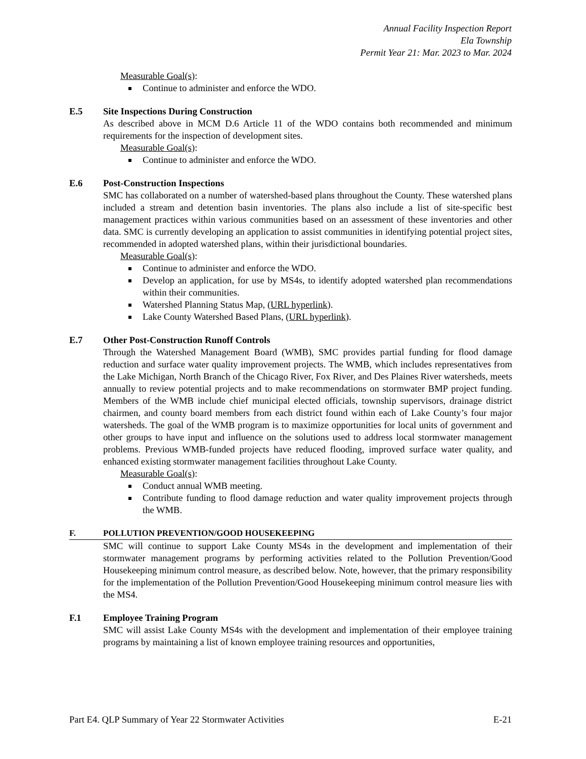Annual Facility Inspection Report
Ela Township
Permit Year 21: Mar. 2023 to Mar. 2024
Measurable Goal(s):
Continue to administer and enforce the WDO.
E.5 Site Inspections During Construction
As described above in MCM D.6 Article 11 of the WDO contains both recommended and minimum requirements for the inspection of development sites.
Measurable Goal(s):
Continue to administer and enforce the WDO.
E.6 Post-Construction Inspections
SMC has collaborated on a number of watershed-based plans throughout the County. These watershed plans included a stream and detention basin inventories. The plans also include a list of site-specific best management practices within various communities based on an assessment of these inventories and other data. SMC is currently developing an application to assist communities in identifying potential project sites, recommended in adopted watershed plans, within their jurisdictional boundaries.
Measurable Goal(s):
Continue to administer and enforce the WDO.
Develop an application, for use by MS4s, to identify adopted watershed plan recommendations within their communities.
Watershed Planning Status Map, (URL hyperlink).
Lake County Watershed Based Plans, (URL hyperlink).
E.7 Other Post-Construction Runoff Controls
Through the Watershed Management Board (WMB), SMC provides partial funding for flood damage reduction and surface water quality improvement projects. The WMB, which includes representatives from the Lake Michigan, North Branch of the Chicago River, Fox River, and Des Plaines River watersheds, meets annually to review potential projects and to make recommendations on stormwater BMP project funding. Members of the WMB include chief municipal elected officials, township supervisors, drainage district chairmen, and county board members from each district found within each of Lake County’s four major watersheds. The goal of the WMB program is to maximize opportunities for local units of government and other groups to have input and influence on the solutions used to address local stormwater management problems. Previous WMB-funded projects have reduced flooding, improved surface water quality, and enhanced existing stormwater management facilities throughout Lake County.
Measurable Goal(s):
Conduct annual WMB meeting.
Contribute funding to flood damage reduction and water quality improvement projects through the WMB.
F. POLLUTION PREVENTION/GOOD HOUSEKEEPING
SMC will continue to support Lake County MS4s in the development and implementation of their stormwater management programs by performing activities related to the Pollution Prevention/Good Housekeeping minimum control measure, as described below. Note, however, that the primary responsibility for the implementation of the Pollution Prevention/Good Housekeeping minimum control measure lies with the MS4.
F.1 Employee Training Program
SMC will assist Lake County MS4s with the development and implementation of their employee training programs by maintaining a list of known employee training resources and opportunities,
Part E4. QLP Summary of Year 22 Stormwater Activities E-21